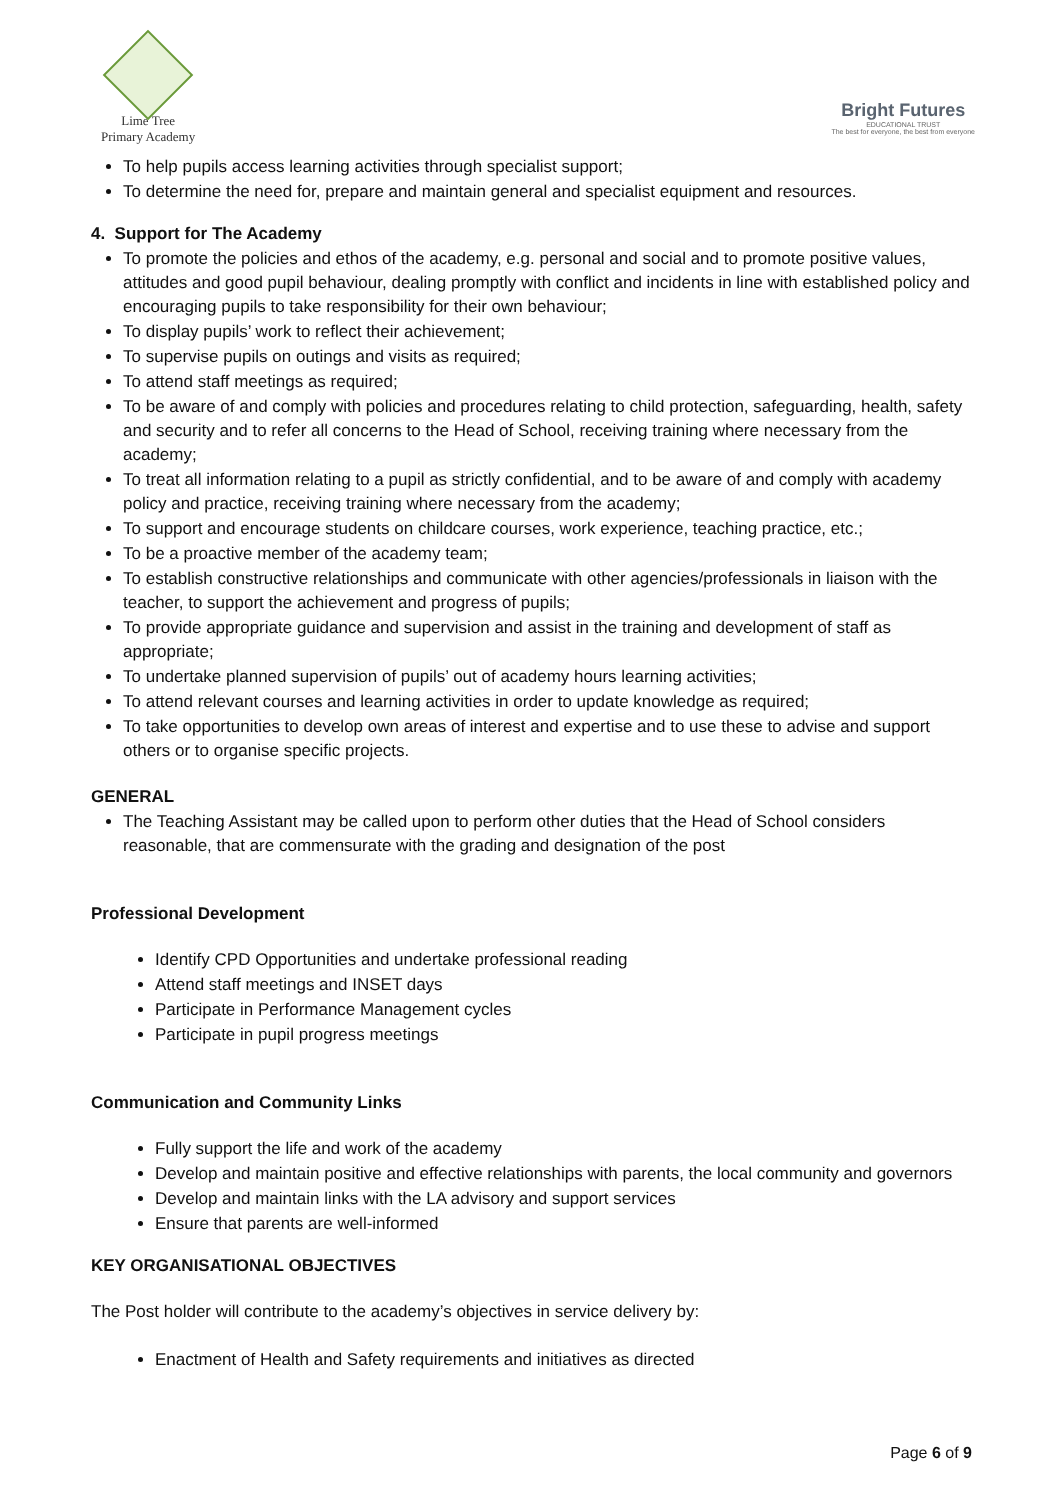Lime Tree
Primary Academy
Bright Futures
EDUCATIONAL TRUST
The best for everyone, the best from everyone
To help pupils access learning activities through specialist support;
To determine the need for, prepare and maintain general and specialist equipment and resources.
4. Support for The Academy
To promote the policies and ethos of the academy, e.g. personal and social and to promote positive values, attitudes and good pupil behaviour, dealing promptly with conflict and incidents in line with established policy and encouraging pupils to take responsibility for their own behaviour;
To display pupils’ work to reflect their achievement;
To supervise pupils on outings and visits as required;
To attend staff meetings as required;
To be aware of and comply with policies and procedures relating to child protection, safeguarding, health, safety and security and to refer all concerns to the Head of School, receiving training where necessary from the academy;
To treat all information relating to a pupil as strictly confidential, and to be aware of and comply with academy policy and practice, receiving training where necessary from the academy;
To support and encourage students on childcare courses, work experience, teaching practice, etc.;
To be a proactive member of the academy team;
To establish constructive relationships and communicate with other agencies/professionals in liaison with the teacher, to support the achievement and progress of pupils;
To provide appropriate guidance and supervision and assist in the training and development of staff as appropriate;
To undertake planned supervision of pupils’ out of academy hours learning activities;
To attend relevant courses and learning activities in order to update knowledge as required;
To take opportunities to develop own areas of interest and expertise and to use these to advise and support others or to organise specific projects.
GENERAL
The Teaching Assistant may be called upon to perform other duties that the Head of School considers reasonable, that are commensurate with the grading and designation of the post
Professional Development
Identify CPD Opportunities and undertake professional reading
Attend staff meetings and INSET days
Participate in Performance Management cycles
Participate in pupil progress meetings
Communication and Community Links
Fully support the life and work of the academy
Develop and maintain positive and effective relationships with parents, the local community and governors
Develop and maintain links with the LA advisory and support services
Ensure that parents are well-informed
KEY ORGANISATIONAL OBJECTIVES
The Post holder will contribute to the academy’s objectives in service delivery by:
Enactment of Health and Safety requirements and initiatives as directed
Page 6 of 9